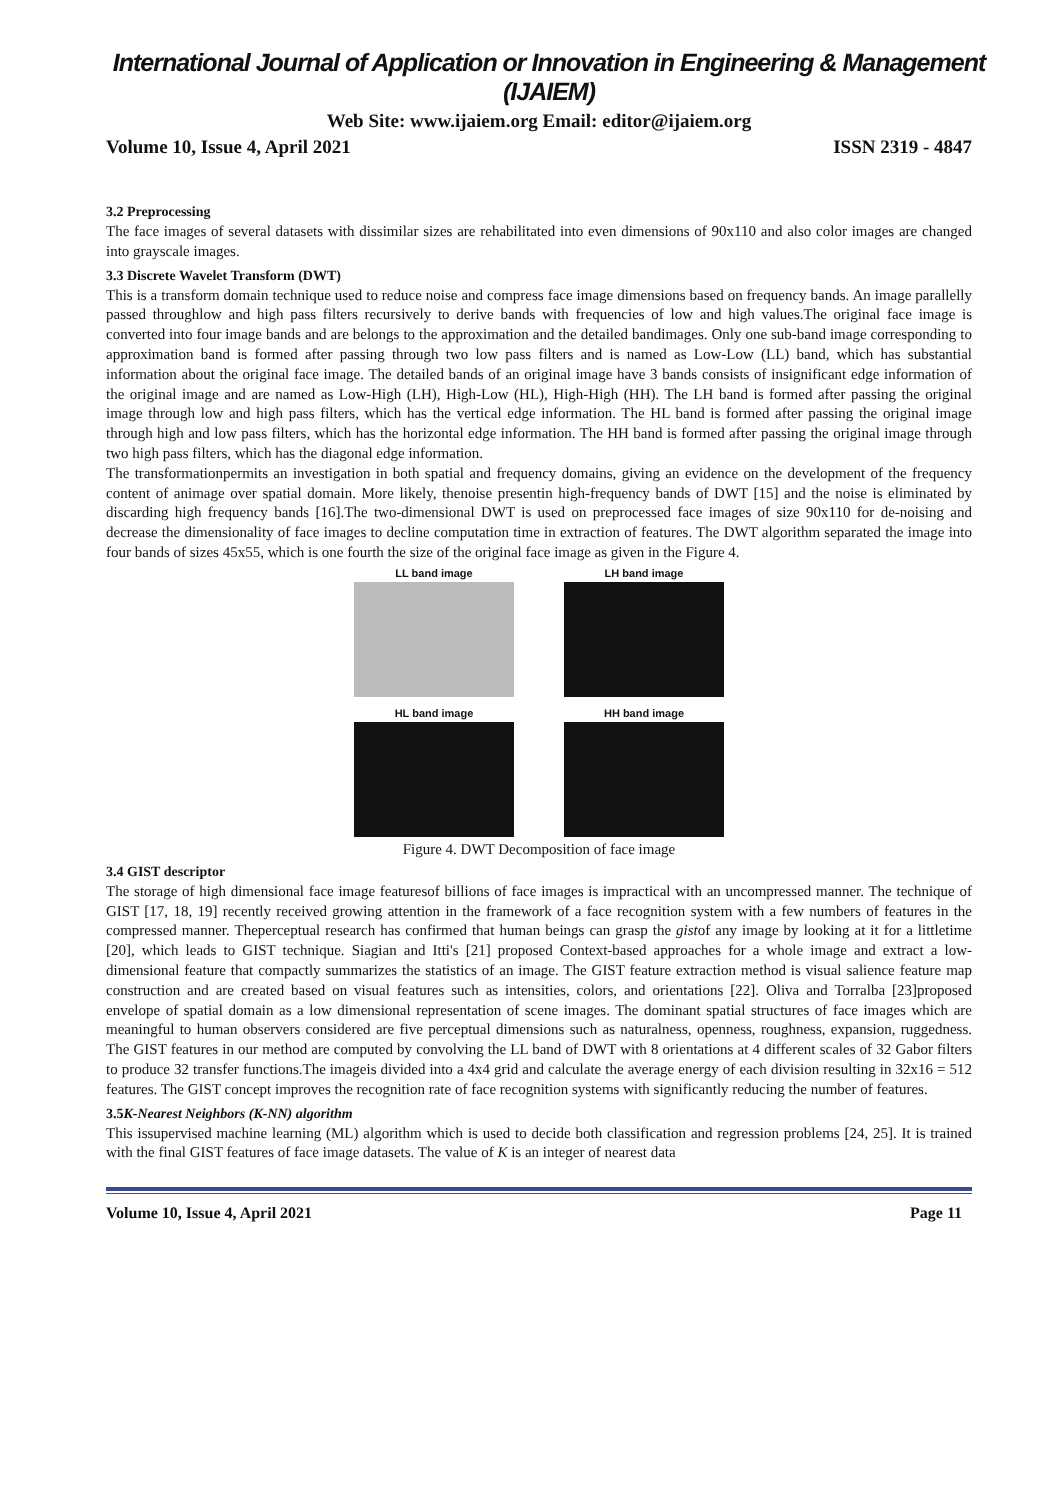International Journal of Application or Innovation in Engineering & Management (IJAIEM)
Web Site: www.ijaiem.org Email: editor@ijaiem.org
Volume 10, Issue 4, April 2021 ISSN 2319 - 4847
3.2 Preprocessing
The face images of several datasets with dissimilar sizes are rehabilitated into even dimensions of 90x110 and also color images are changed into grayscale images.
3.3 Discrete Wavelet Transform (DWT)
This is a transform domain technique used to reduce noise and compress face image dimensions based on frequency bands. An image parallelly passed throughlow and high pass filters recursively to derive bands with frequencies of low and high values.The original face image is converted into four image bands and are belongs to the approximation and the detailed bandimages. Only one sub-band image corresponding to approximation band is formed after passing through two low pass filters and is named as Low-Low (LL) band, which has substantial information about the original face image. The detailed bands of an original image have 3 bands consists of insignificant edge information of the original image and are named as Low-High (LH), High-Low (HL), High-High (HH). The LH band is formed after passing the original image through low and high pass filters, which has the vertical edge information. The HL band is formed after passing the original image through high and low pass filters, which has the horizontal edge information. The HH band is formed after passing the original image through two high pass filters, which has the diagonal edge information.
The transformationpermits an investigation in both spatial and frequency domains, giving an evidence on the development of the frequency content of animage over spatial domain. More likely, thenoise presentin high-frequency bands of DWT [15] and the noise is eliminated by discarding high frequency bands [16].The two-dimensional DWT is used on preprocessed face images of size 90x110 for de-noising and decrease the dimensionality of face images to decline computation time in extraction of features. The DWT algorithm separated the image into four bands of sizes 45x55, which is one fourth the size of the original face image as given in the Figure 4.
LL band image
LH band image
HL band image
HH band image
Figure 4. DWT Decomposition of face image
3.4 GIST descriptor
The storage of high dimensional face image featuresof billions of face images is impractical with an uncompressed manner. The technique of GIST [17, 18, 19] recently received growing attention in the framework of a face recognition system with a few numbers of features in the compressed manner. Theperceptual research has confirmed that human beings can grasp the gistof any image by looking at it for a littletime [20], which leads to GIST technique. Siagian and Itti's [21] proposed Context-based approaches for a whole image and extract a low-dimensional feature that compactly summarizes the statistics of an image. The GIST feature extraction method is visual salience feature map construction and are created based on visual features such as intensities, colors, and orientations [22]. Oliva and Torralba [23]proposed envelope of spatial domain as a low dimensional representation of scene images. The dominant spatial structures of face images which are meaningful to human observers considered are five perceptual dimensions such as naturalness, openness, roughness, expansion, ruggedness. The GIST features in our method are computed by convolving the LL band of DWT with 8 orientations at 4 different scales of 32 Gabor filters to produce 32 transfer functions.The imageis divided into a 4x4 grid and calculate the average energy of each division resulting in 32x16 = 512 features. The GIST concept improves the recognition rate of face recognition systems with significantly reducing the number of features.
3.5K-Nearest Neighbors (K-NN) algorithm
This issupervised machine learning (ML) algorithm which is used to decide both classification and regression problems [24, 25]. It is trained with the final GIST features of face image datasets. The value of K is an integer of nearest data
Volume 10, Issue 4, April 2021 Page 11